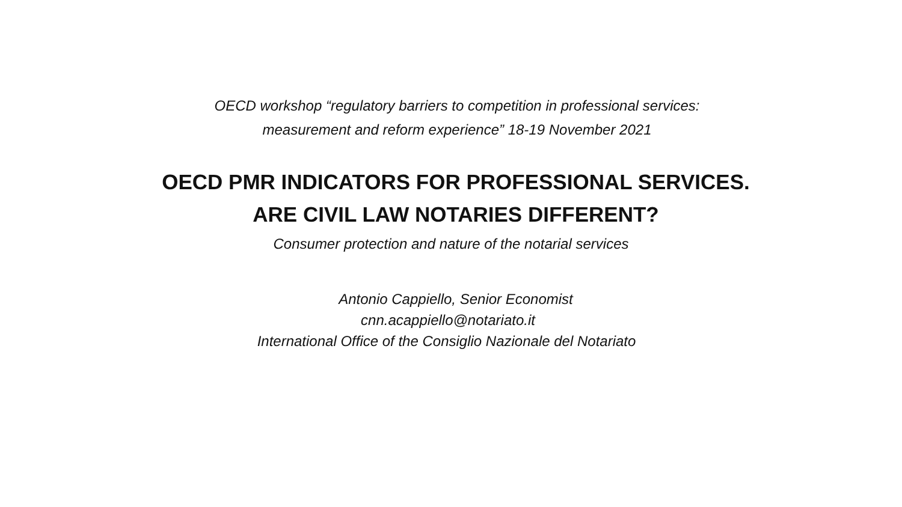OECD workshop “regulatory barriers to competition in professional services:
measurement and reform experience” 18-19 November 2021
OECD PMR INDICATORS FOR PROFESSIONAL SERVICES.
ARE CIVIL LAW NOTARIES DIFFERENT?
Consumer protection and nature of the notarial services
Antonio Cappiello, Senior Economist
cnn.acappiello@notariato.it
International Office of the Consiglio Nazionale del Notariato